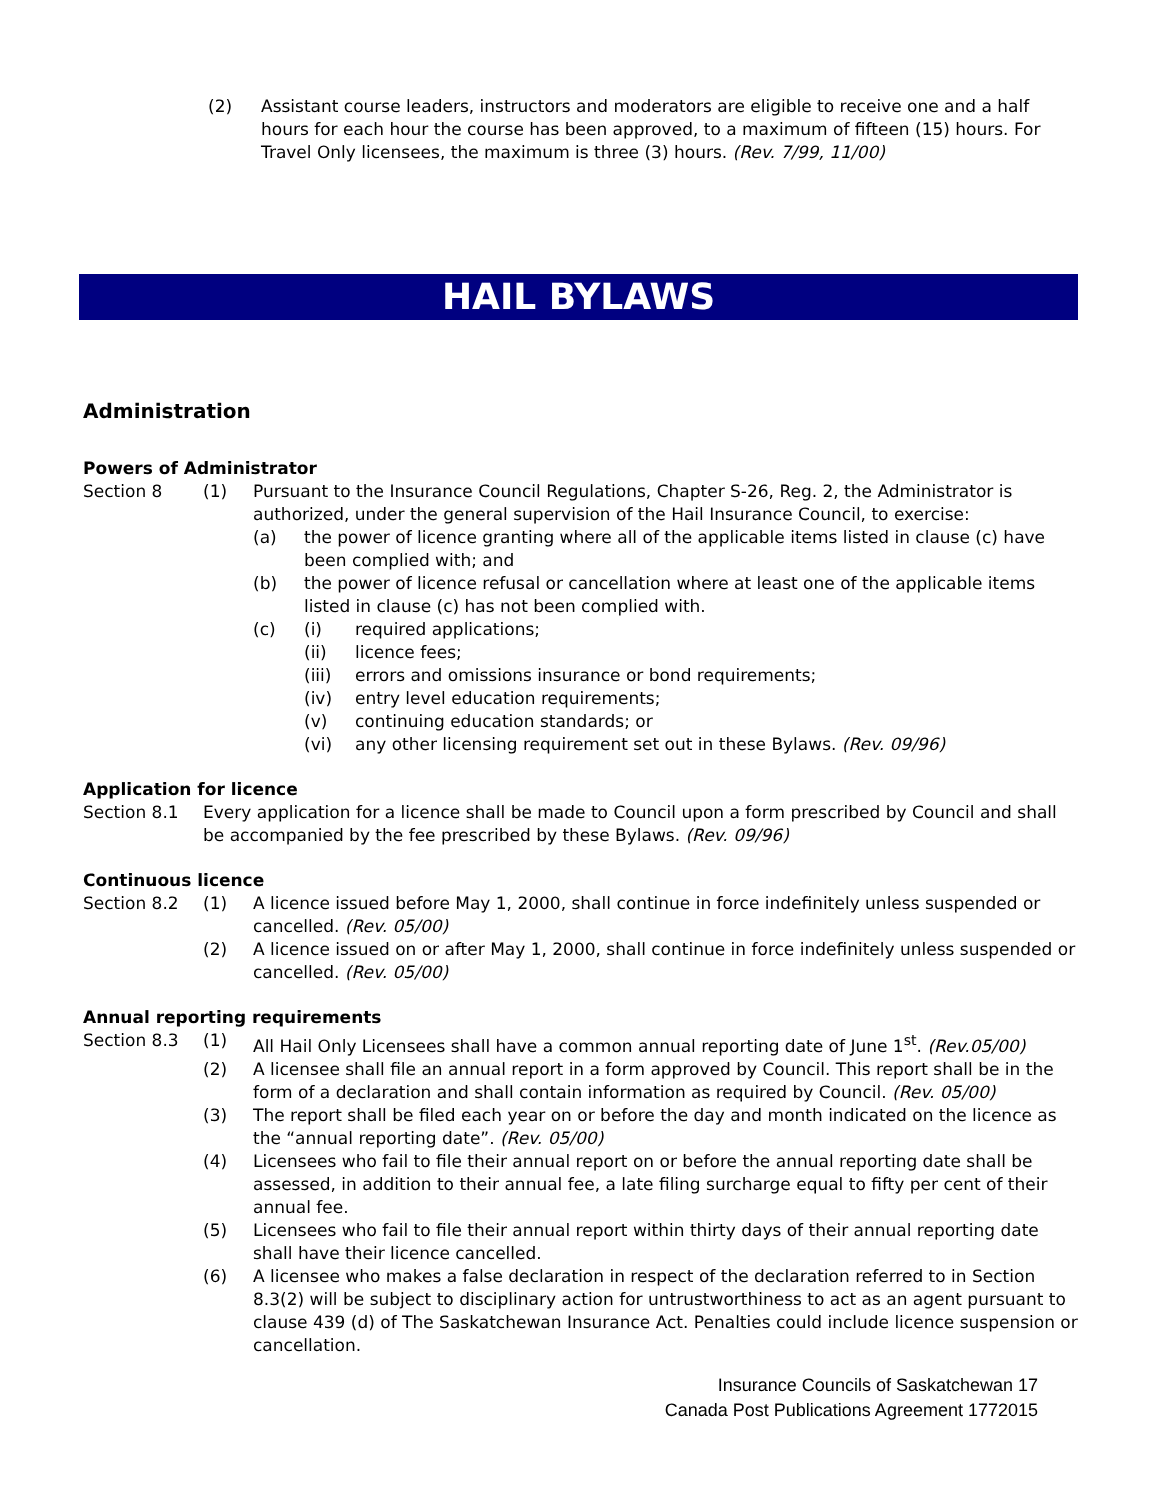(2) Assistant course leaders, instructors and moderators are eligible to receive one and a half hours for each hour the course has been approved, to a maximum of fifteen (15) hours. For Travel Only licensees, the maximum is three (3) hours. (Rev. 7/99, 11/00)
HAIL BYLAWS
Administration
Powers of Administrator
Section 8 (1) Pursuant to the Insurance Council Regulations, Chapter S-26, Reg. 2, the Administrator is authorized, under the general supervision of the Hail Insurance Council, to exercise:
(a) the power of licence granting where all of the applicable items listed in clause (c) have been complied with; and
(b) the power of licence refusal or cancellation where at least one of the applicable items listed in clause (c) has not been complied with.
(c) (i) required applications;
(ii) licence fees;
(iii) errors and omissions insurance or bond requirements;
(iv) entry level education requirements;
(v) continuing education standards; or
(vi) any other licensing requirement set out in these Bylaws. (Rev. 09/96)
Application for licence
Section 8.1 Every application for a licence shall be made to Council upon a form prescribed by Council and shall be accompanied by the fee prescribed by these Bylaws. (Rev. 09/96)
Continuous licence
Section 8.2 (1) A licence issued before May 1, 2000, shall continue in force indefinitely unless suspended or cancelled. (Rev. 05/00)
(2) A licence issued on or after May 1, 2000, shall continue in force indefinitely unless suspended or cancelled. (Rev. 05/00)
Annual reporting requirements
Section 8.3 (1) All Hail Only Licensees shall have a common annual reporting date of June 1<sup>st</sup>. (Rev.05/00)
(2) A licensee shall file an annual report in a form approved by Council. This report shall be in the form of a declaration and shall contain information as required by Council. (Rev. 05/00)
(3) The report shall be filed each year on or before the day and month indicated on the licence as the “annual reporting date”. (Rev. 05/00)
(4) Licensees who fail to file their annual report on or before the annual reporting date shall be assessed, in addition to their annual fee, a late filing surcharge equal to fifty per cent of their annual fee.
(5) Licensees who fail to file their annual report within thirty days of their annual reporting date shall have their licence cancelled.
(6) A licensee who makes a false declaration in respect of the declaration referred to in Section 8.3(2) will be subject to disciplinary action for untrustworthiness to act as an agent pursuant to clause 439 (d) of The Saskatchewan Insurance Act. Penalties could include licence suspension or cancellation.
Insurance Councils of Saskatchewan 17
Canada Post Publications Agreement 1772015